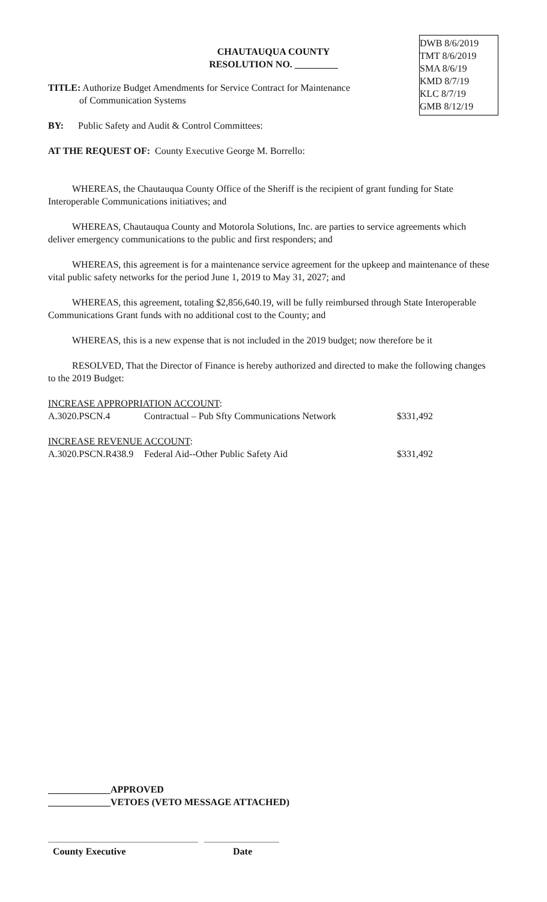DWB 8/6/2019
TMT 8/6/2019
SMA 8/6/19
KMD 8/7/19
KLC 8/7/19
GMB 8/12/19
CHAUTAUQUA COUNTY
RESOLUTION NO. _________
TITLE: Authorize Budget Amendments for Service Contract for Maintenance
of Communication Systems
BY: Public Safety and Audit & Control Committees:
AT THE REQUEST OF: County Executive George M. Borrello:
WHEREAS, the Chautauqua County Office of the Sheriff is the recipient of grant funding for State Interoperable Communications initiatives; and
WHEREAS, Chautauqua County and Motorola Solutions, Inc. are parties to service agreements which deliver emergency communications to the public and first responders; and
WHEREAS, this agreement is for a maintenance service agreement for the upkeep and maintenance of these vital public safety networks for the period June 1, 2019 to May 31, 2027; and
WHEREAS, this agreement, totaling $2,856,640.19, will be fully reimbursed through State Interoperable Communications Grant funds with no additional cost to the County; and
WHEREAS, this is a new expense that is not included in the 2019 budget; now therefore be it
RESOLVED, That the Director of Finance is hereby authorized and directed to make the following changes to the 2019 Budget:
| INCREASE APPROPRIATION ACCOUNT : | | |
| A.3020.PSCN.4 | Contractual – Pub Sfty Communications Network | $331,492 |
| INCREASE REVENUE ACCOUNT : | | |
| A.3020.PSCN.R438.9 | Federal Aid--Other Public Safety Aid | $331,492 |
_____________APPROVED
_____________VETOES (VETO MESSAGE ATTACHED)
County Executive Date